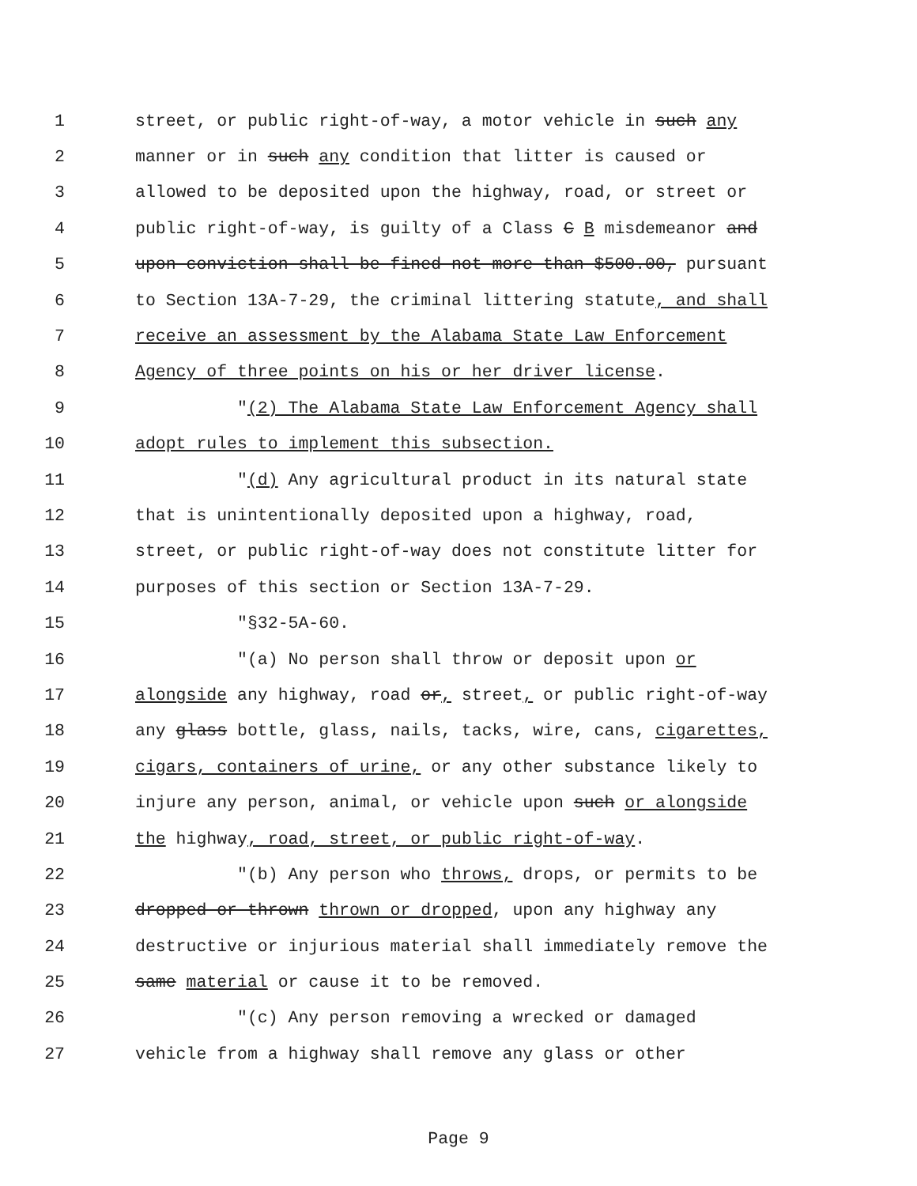1 street, or public right-of-way, a motor vehicle in such any
2 manner or in such any condition that litter is caused or
3 allowed to be deposited upon the highway, road, or street or
4 public right-of-way, is guilty of a Class C B misdemeanor and
5 upon conviction shall be fined not more than $500.00, pursuant
6 to Section 13A-7-29, the criminal littering statute, and shall
7 receive an assessment by the Alabama State Law Enforcement
8 Agency of three points on his or her driver license.
9 "(2) The Alabama State Law Enforcement Agency shall
10 adopt rules to implement this subsection.
11 "(d) Any agricultural product in its natural state
12 that is unintentionally deposited upon a highway, road,
13 street, or public right-of-way does not constitute litter for
14 purposes of this section or Section 13A-7-29.
15 "§32-5A-60.
16 "(a) No person shall throw or deposit upon or
17 alongside any highway, road or, street, or public right-of-way
18 any glass bottle, glass, nails, tacks, wire, cans, cigarettes,
19 cigars, containers of urine, or any other substance likely to
20 injure any person, animal, or vehicle upon such or alongside
21 the highway, road, street, or public right-of-way.
22 "(b) Any person who throws, drops, or permits to be
23 dropped or thrown thrown or dropped, upon any highway any
24 destructive or injurious material shall immediately remove the
25 same material or cause it to be removed.
26 "(c) Any person removing a wrecked or damaged
27 vehicle from a highway shall remove any glass or other
Page 9